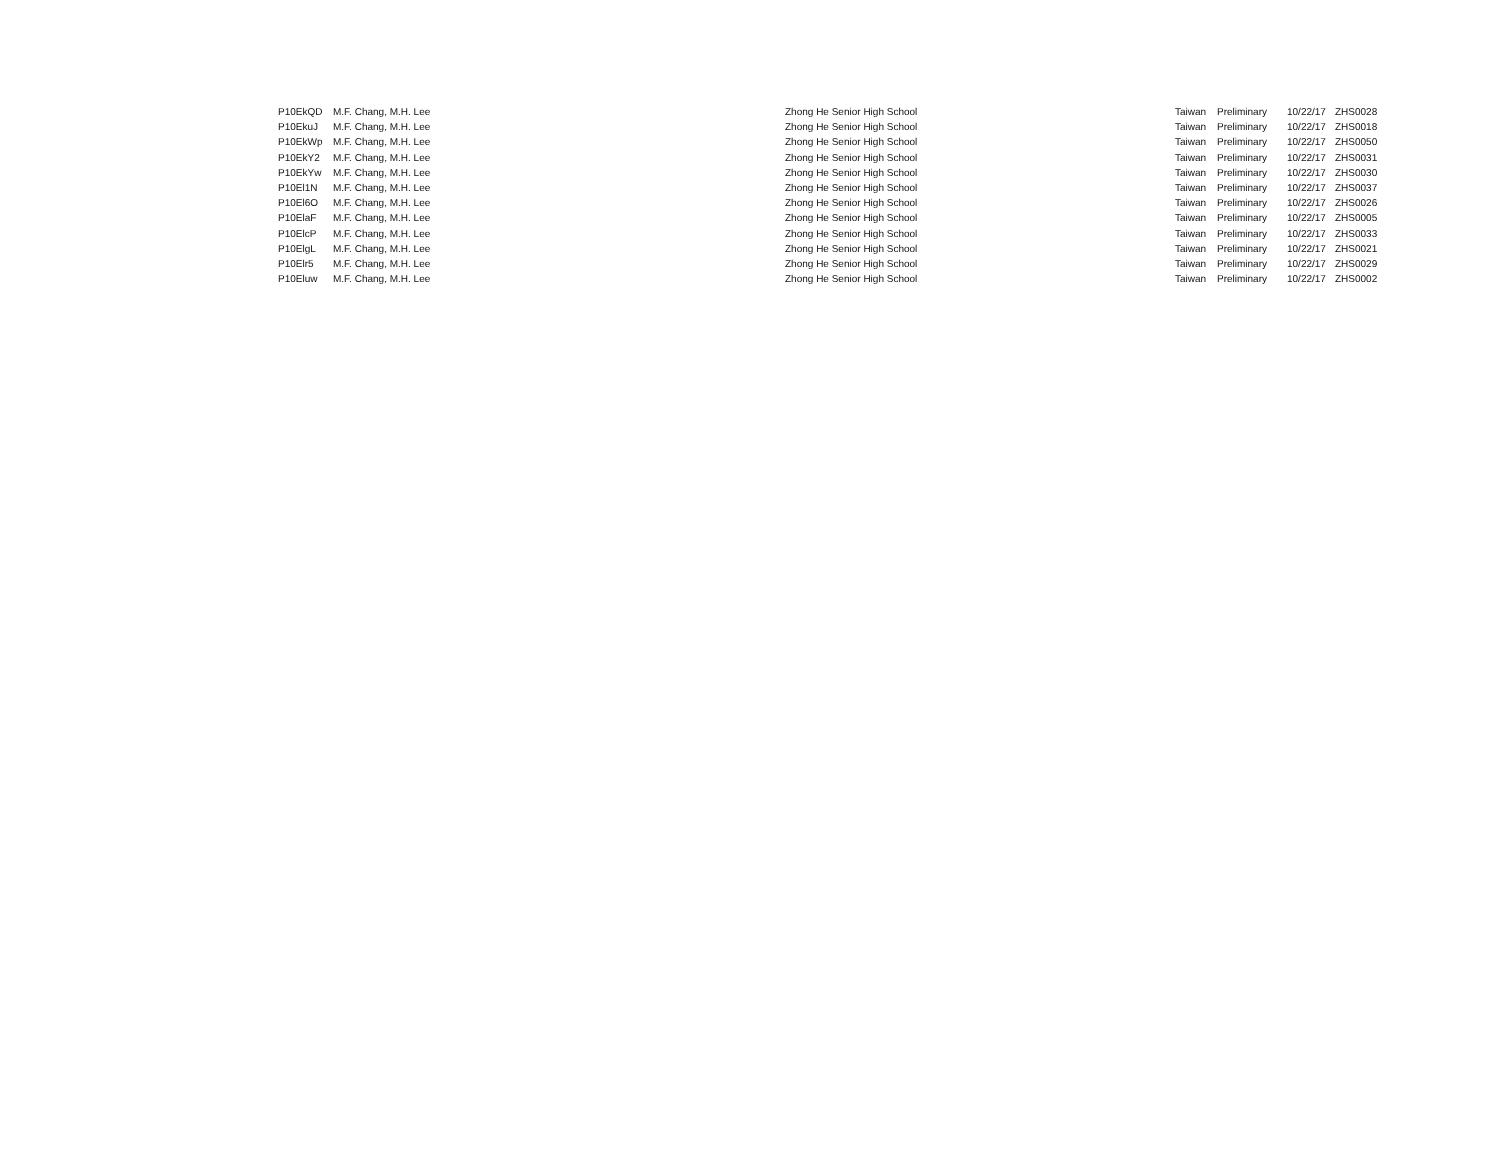| P10EkQD | M.F. Chang, M.H. Lee | Zhong He Senior High School | Taiwan | Preliminary | 10/22/17 | ZHS0028 |
| P10EkuJ | M.F. Chang, M.H. Lee | Zhong He Senior High School | Taiwan | Preliminary | 10/22/17 | ZHS0018 |
| P10EkWp | M.F. Chang, M.H. Lee | Zhong He Senior High School | Taiwan | Preliminary | 10/22/17 | ZHS0050 |
| P10EkY2 | M.F. Chang, M.H. Lee | Zhong He Senior High School | Taiwan | Preliminary | 10/22/17 | ZHS0031 |
| P10EkYw | M.F. Chang, M.H. Lee | Zhong He Senior High School | Taiwan | Preliminary | 10/22/17 | ZHS0030 |
| P10El1N | M.F. Chang, M.H. Lee | Zhong He Senior High School | Taiwan | Preliminary | 10/22/17 | ZHS0037 |
| P10El6O | M.F. Chang, M.H. Lee | Zhong He Senior High School | Taiwan | Preliminary | 10/22/17 | ZHS0026 |
| P10ElaF | M.F. Chang, M.H. Lee | Zhong He Senior High School | Taiwan | Preliminary | 10/22/17 | ZHS0005 |
| P10ElcP | M.F. Chang, M.H. Lee | Zhong He Senior High School | Taiwan | Preliminary | 10/22/17 | ZHS0033 |
| P10ElgL | M.F. Chang, M.H. Lee | Zhong He Senior High School | Taiwan | Preliminary | 10/22/17 | ZHS0021 |
| P10Elr5 | M.F. Chang, M.H. Lee | Zhong He Senior High School | Taiwan | Preliminary | 10/22/17 | ZHS0029 |
| P10Eluw | M.F. Chang, M.H. Lee | Zhong He Senior High School | Taiwan | Preliminary | 10/22/17 | ZHS0002 |